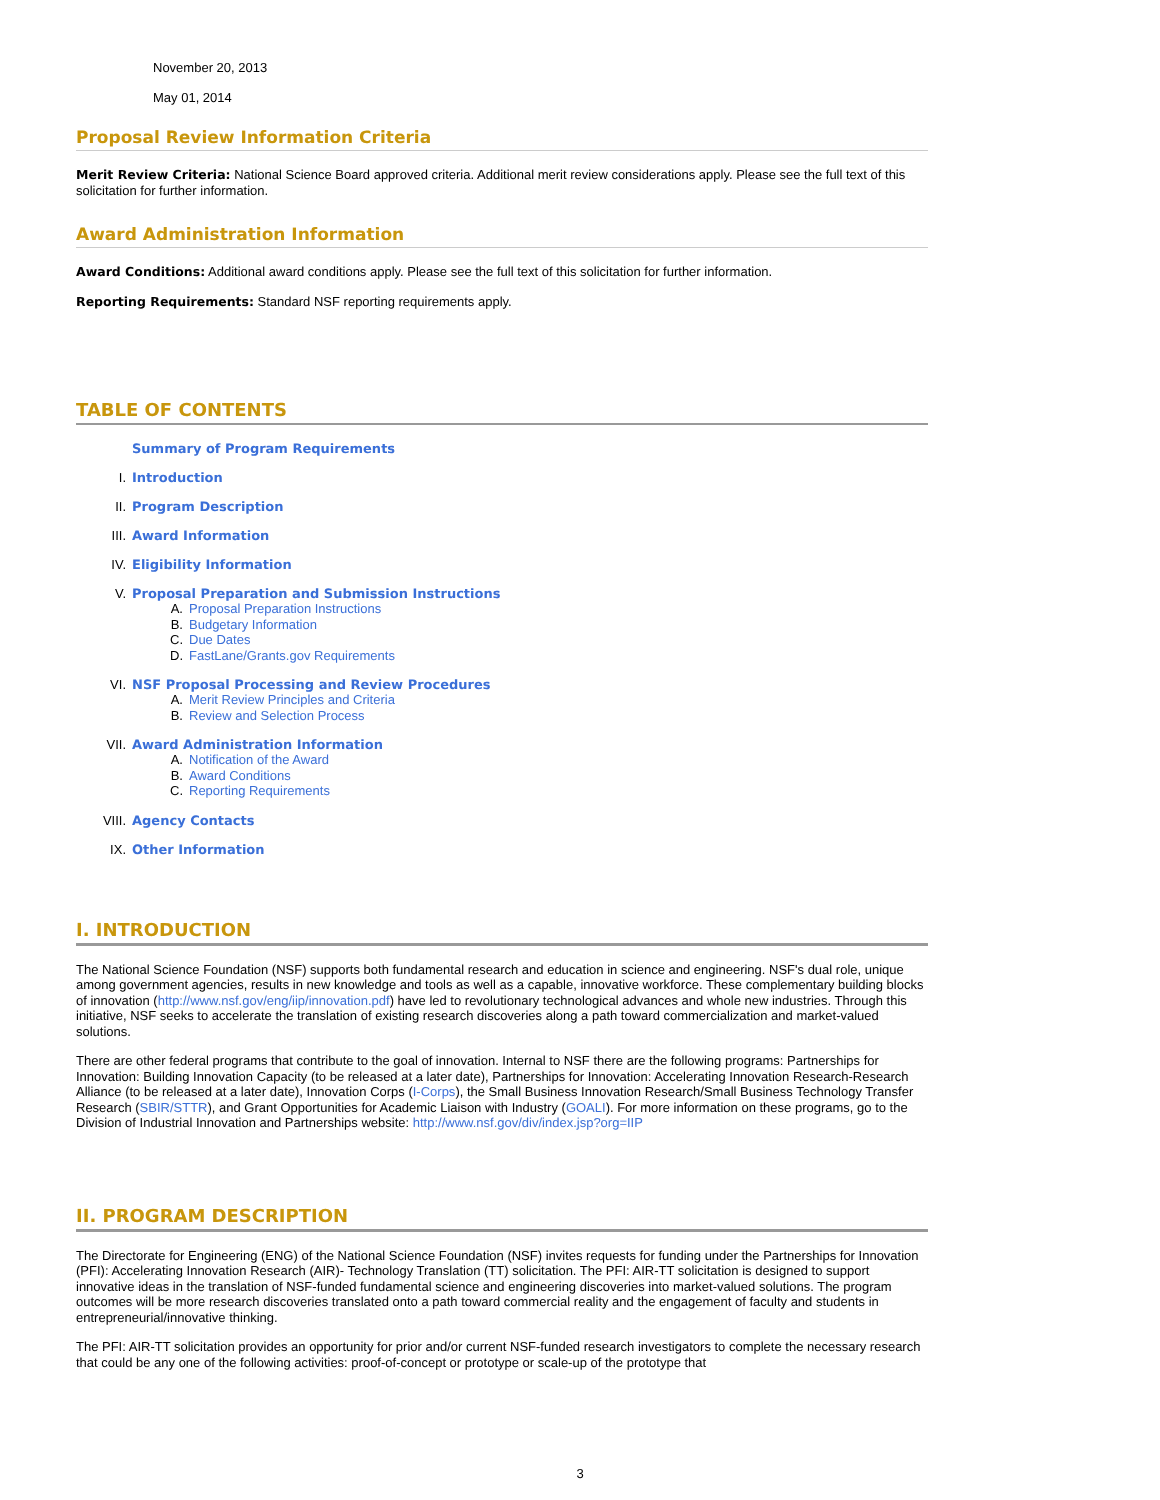November 20, 2013
May 01, 2014
Proposal Review Information Criteria
Merit Review Criteria: National Science Board approved criteria. Additional merit review considerations apply. Please see the full text of this solicitation for further information.
Award Administration Information
Award Conditions: Additional award conditions apply. Please see the full text of this solicitation for further information.
Reporting Requirements: Standard NSF reporting requirements apply.
TABLE OF CONTENTS
Summary of Program Requirements
I. Introduction
II. Program Description
III. Award Information
IV. Eligibility Information
V. Proposal Preparation and Submission Instructions
A. Proposal Preparation Instructions
B. Budgetary Information
C. Due Dates
D. FastLane/Grants.gov Requirements
VI. NSF Proposal Processing and Review Procedures
A. Merit Review Principles and Criteria
B. Review and Selection Process
VII. Award Administration Information
A. Notification of the Award
B. Award Conditions
C. Reporting Requirements
VIII. Agency Contacts
IX. Other Information
I. INTRODUCTION
The National Science Foundation (NSF) supports both fundamental research and education in science and engineering. NSF's dual role, unique among government agencies, results in new knowledge and tools as well as a capable, innovative workforce. These complementary building blocks of innovation (http://www.nsf.gov/eng/iip/innovation.pdf) have led to revolutionary technological advances and whole new industries. Through this initiative, NSF seeks to accelerate the translation of existing research discoveries along a path toward commercialization and market-valued solutions.
There are other federal programs that contribute to the goal of innovation. Internal to NSF there are the following programs: Partnerships for Innovation: Building Innovation Capacity (to be released at a later date), Partnerships for Innovation: Accelerating Innovation Research-Research Alliance (to be released at a later date), Innovation Corps (I-Corps), the Small Business Innovation Research/Small Business Technology Transfer Research (SBIR/STTR), and Grant Opportunities for Academic Liaison with Industry (GOALI). For more information on these programs, go to the Division of Industrial Innovation and Partnerships website: http://www.nsf.gov/div/index.jsp?org=IIP
II. PROGRAM DESCRIPTION
The Directorate for Engineering (ENG) of the National Science Foundation (NSF) invites requests for funding under the Partnerships for Innovation (PFI): Accelerating Innovation Research (AIR)- Technology Translation (TT) solicitation. The PFI: AIR-TT solicitation is designed to support innovative ideas in the translation of NSF-funded fundamental science and engineering discoveries into market-valued solutions. The program outcomes will be more research discoveries translated onto a path toward commercial reality and the engagement of faculty and students in entrepreneurial/innovative thinking.
The PFI: AIR-TT solicitation provides an opportunity for prior and/or current NSF-funded research investigators to complete the necessary research that could be any one of the following activities: proof-of-concept or prototype or scale-up of the prototype that
3